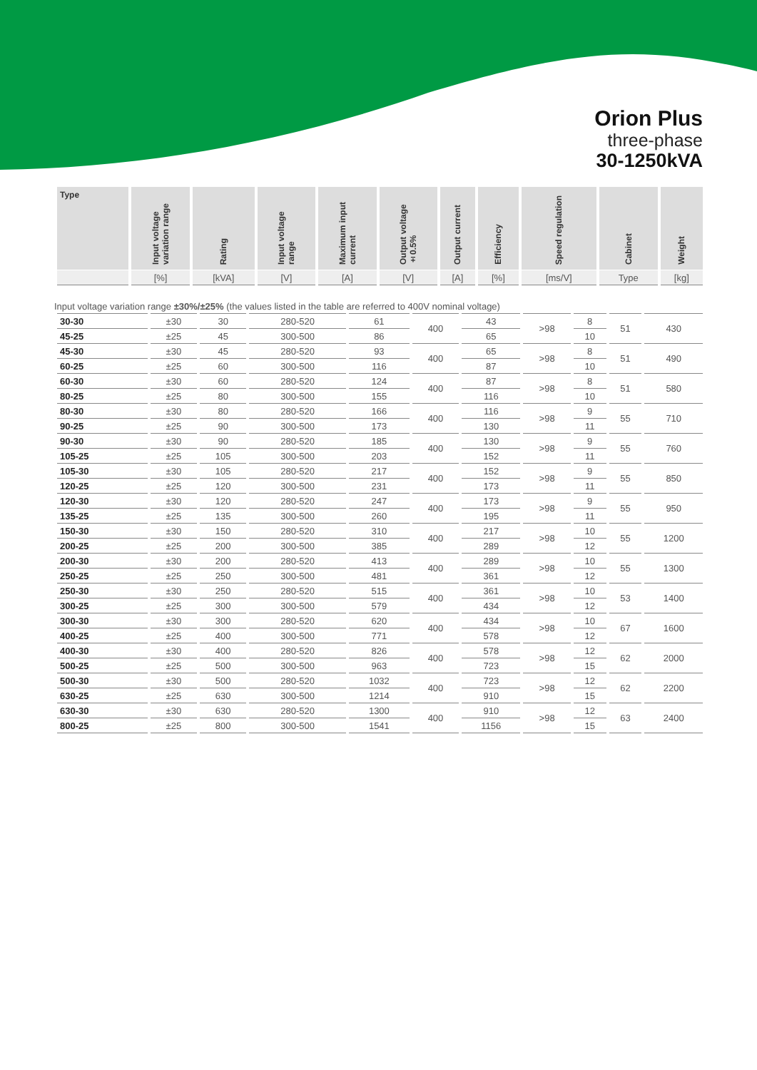Orion Plus
three-phase
30-1250kVA
| Type | Input voltage variation range | Rating | Input voltage range | Maximum input current | Output voltage ±0.5% | Output current | Efficiency | Speed regulation | Cabinet | Weight |
| --- | --- | --- | --- | --- | --- | --- | --- | --- | --- | --- |
| | [%] | [kVA] | [V] | [A] | [V] | [A] | [%] | [ms/V] | Type | [kg] |
Input voltage variation range ±30%/±25% (the values listed in the table are referred to 400V nominal voltage)
| 30-30 | ±30 | 30 | 280-520 | 61 | 400 | 43 | >98 | 8 | 51 | 430 |
| 45-25 | ±25 | 45 | 300-500 | 86 | | 65 | | 10 | | |
| 45-30 | ±30 | 45 | 280-520 | 93 | 400 | 65 | >98 | 8 | 51 | 490 |
| 60-25 | ±25 | 60 | 300-500 | 116 | | 87 | | 10 | | |
| 60-30 | ±30 | 60 | 280-520 | 124 | 400 | 87 | >98 | 8 | 51 | 580 |
| 80-25 | ±25 | 80 | 300-500 | 155 | | 116 | | 10 | | |
| 80-30 | ±30 | 80 | 280-520 | 166 | 400 | 116 | >98 | 9 | 55 | 710 |
| 90-25 | ±25 | 90 | 300-500 | 173 | | 130 | | 11 | | |
| 90-30 | ±30 | 90 | 280-520 | 185 | 400 | 130 | >98 | 9 | 55 | 760 |
| 105-25 | ±25 | 105 | 300-500 | 203 | | 152 | | 11 | | |
| 105-30 | ±30 | 105 | 280-520 | 217 | 400 | 152 | >98 | 9 | 55 | 850 |
| 120-25 | ±25 | 120 | 300-500 | 231 | | 173 | | 11 | | |
| 120-30 | ±30 | 120 | 280-520 | 247 | 400 | 173 | >98 | 9 | 55 | 950 |
| 135-25 | ±25 | 135 | 300-500 | 260 | | 195 | | 11 | | |
| 150-30 | ±30 | 150 | 280-520 | 310 | 400 | 217 | >98 | 10 | 55 | 1200 |
| 200-25 | ±25 | 200 | 300-500 | 385 | | 289 | | 12 | | |
| 200-30 | ±30 | 200 | 280-520 | 413 | 400 | 289 | >98 | 10 | 55 | 1300 |
| 250-25 | ±25 | 250 | 300-500 | 481 | | 361 | | 12 | | |
| 250-30 | ±30 | 250 | 280-520 | 515 | 400 | 361 | >98 | 10 | 53 | 1400 |
| 300-25 | ±25 | 300 | 300-500 | 579 | | 434 | | 12 | | |
| 300-30 | ±30 | 300 | 280-520 | 620 | 400 | 434 | >98 | 10 | 67 | 1600 |
| 400-25 | ±25 | 400 | 300-500 | 771 | | 578 | | 12 | | |
| 400-30 | ±30 | 400 | 280-520 | 826 | 400 | 578 | >98 | 12 | 62 | 2000 |
| 500-25 | ±25 | 500 | 300-500 | 963 | | 723 | | 15 | | |
| 500-30 | ±30 | 500 | 280-520 | 1032 | 400 | 723 | >98 | 12 | 62 | 2200 |
| 630-25 | ±25 | 630 | 300-500 | 1214 | | 910 | | 15 | | |
| 630-30 | ±30 | 630 | 280-520 | 1300 | 400 | 910 | >98 | 12 | 63 | 2400 |
| 800-25 | ±25 | 800 | 300-500 | 1541 | | 1156 | | 15 | | |